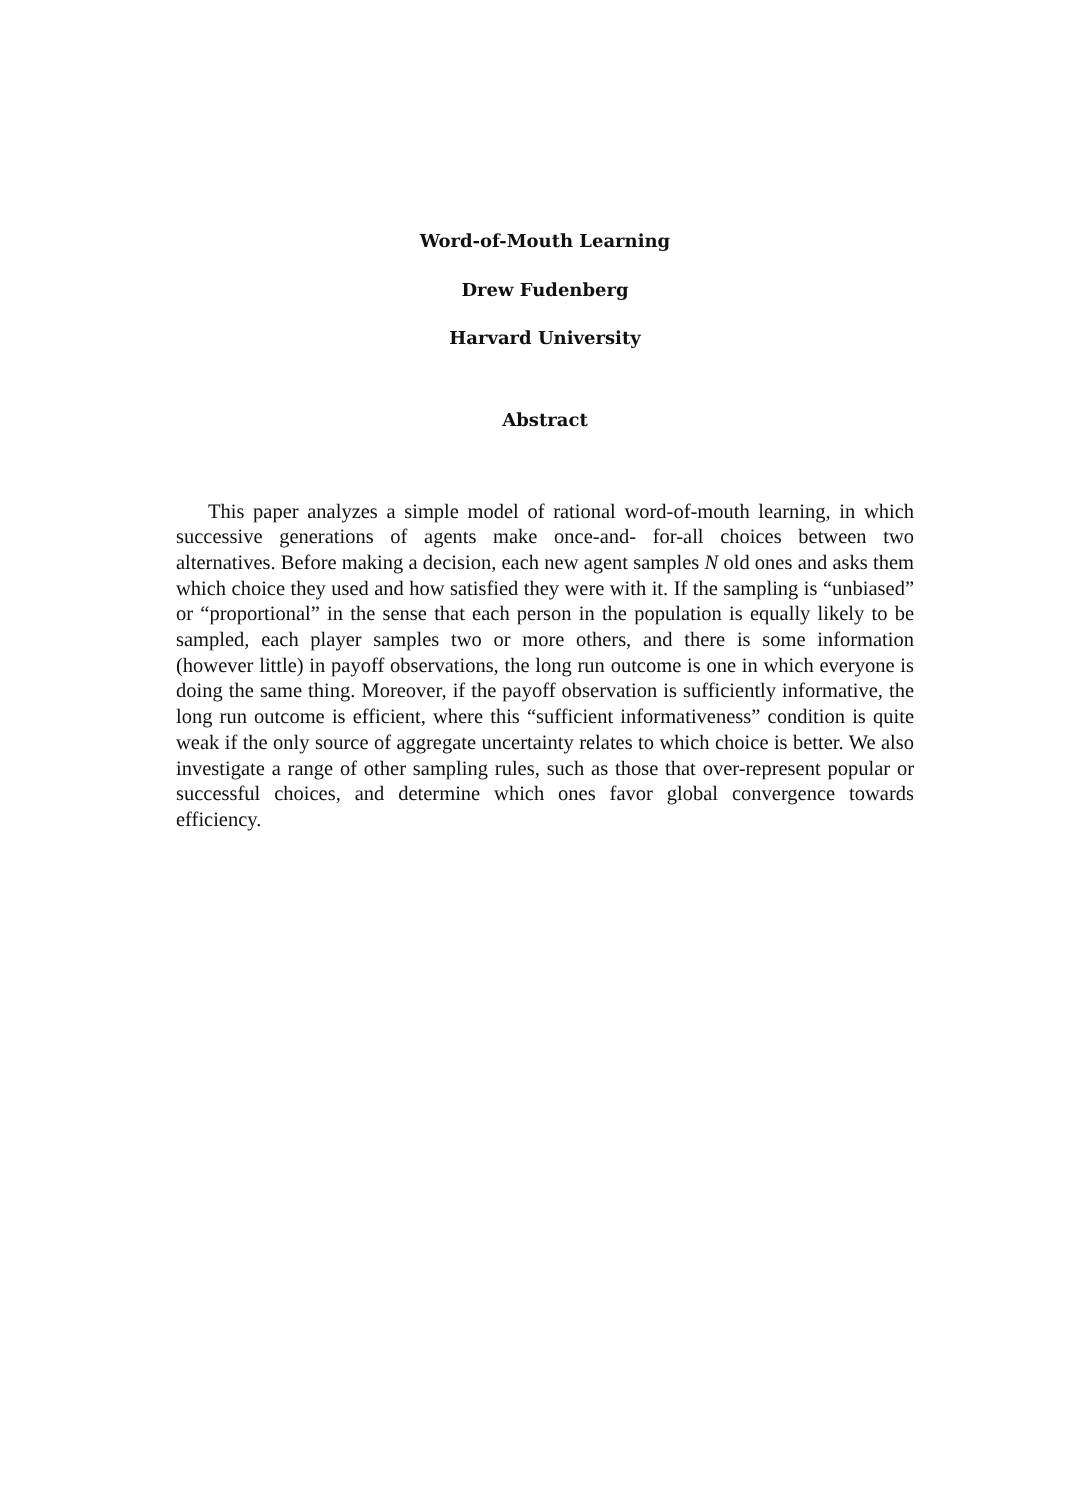Word-of-Mouth Learning
Drew Fudenberg
Harvard University
Abstract
This paper analyzes a simple model of rational word-of-mouth learning, in which successive generations of agents make once-and- for-all choices between two alternatives. Before making a decision, each new agent samples N old ones and asks them which choice they used and how satisfied they were with it. If the sampling is “unbiased” or “proportional” in the sense that each person in the population is equally likely to be sampled, each player samples two or more others, and there is some information (however little) in payoff observations, the long run outcome is one in which everyone is doing the same thing. Moreover, if the payoff observation is sufficiently informative, the long run outcome is efficient, where this “sufficient informativeness” condition is quite weak if the only source of aggregate uncertainty relates to which choice is better. We also investigate a range of other sampling rules, such as those that over-represent popular or successful choices, and determine which ones favor global convergence towards efficiency.